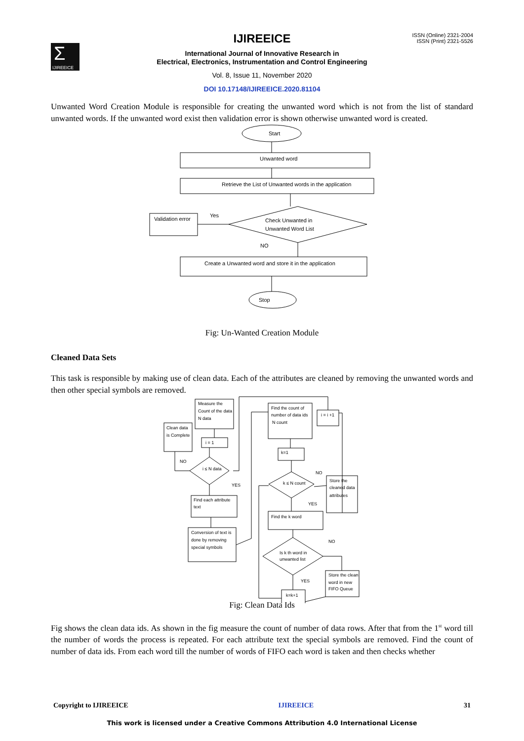Σ
IJIREEICE
ISSN (Online) 2321-2004
ISSN (Print) 2321-5526
IJIREEICE
International Journal of Innovative Research in
Electrical, Electronics, Instrumentation and Control Engineering
Vol. 8, Issue 11, November 2020
DOI 10.17148/IJIREEICE.2020.81104
Unwanted Word Creation Module is responsible for creating the unwanted word which is not from the list of standard unwanted words. If the unwanted word exist then validation error is shown otherwise unwanted word is created.
Start
Unwanted word
Retrieve the List of Unwanted words in the application
Check Unwanted in
Unwanted Word List
Validation error
Yes
NO
Create a Unwanted word and store it in the application
Stop
Fig: Un-Wanted Creation Module
Cleaned Data Sets
This task is responsible by making use of clean data. Each of the attributes are cleaned by removing the unwanted words and then other special symbols are removed.
Measure the
Count of the data
N data
Clean data
is Complete
i = 1
i ≤ N data
NO
YES
Find each attribute
text
Conversion of text is
done by removing
special symbols
Find the count of
number of data ids
N count
i = i +1
k=1
k ≤ N count
NO
YES
Store the
cleaned data
attributes
Find the k word
Is k th word in
unwanted list
NO
YES
Store the clean
word in new
FIFO Queue
k=k+1
Fig: Clean Data Ids
Fig shows the clean data ids. As shown in the fig measure the count of number of data rows. After that from the 1<sup>st</sup> word till the number of words the process is repeated. For each attribute text the special symbols are removed. Find the count of number of data ids. From each word till the number of words of FIFO each word is taken and then checks whether
Copyright to IJIREEICE IJIREEICE 31
This work is licensed under a Creative Commons Attribution 4.0 International License